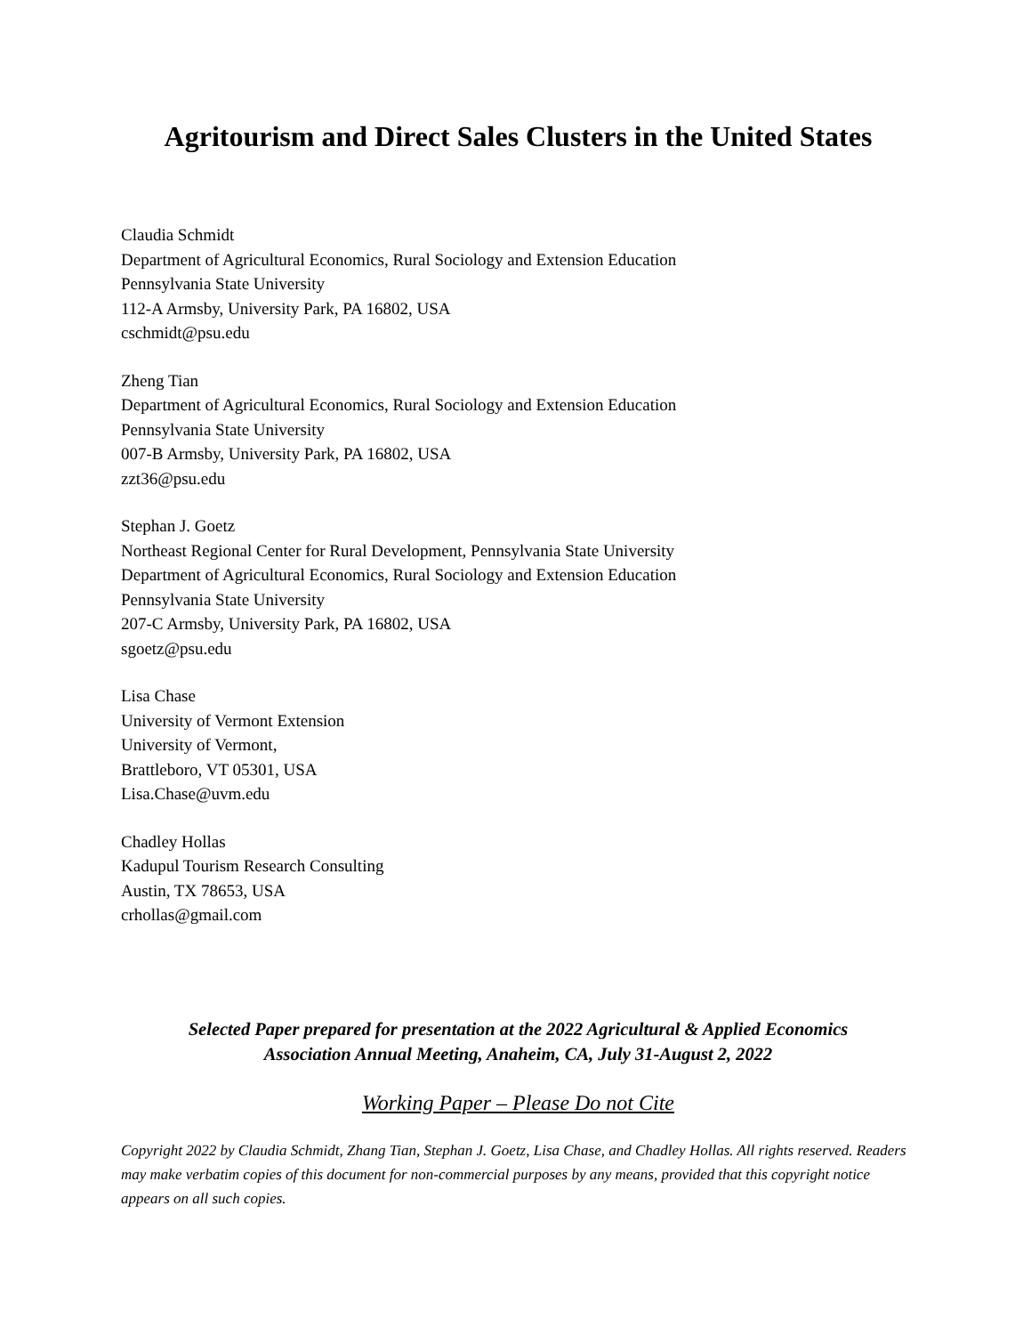Agritourism and Direct Sales Clusters in the United States
Claudia Schmidt
Department of Agricultural Economics, Rural Sociology and Extension Education
Pennsylvania State University
112-A Armsby, University Park, PA 16802, USA
cschmidt@psu.edu
Zheng Tian
Department of Agricultural Economics, Rural Sociology and Extension Education
Pennsylvania State University
007-B Armsby, University Park, PA 16802, USA
zzt36@psu.edu
Stephan J. Goetz
Northeast Regional Center for Rural Development, Pennsylvania State University
Department of Agricultural Economics, Rural Sociology and Extension Education
Pennsylvania State University
207-C Armsby, University Park, PA 16802, USA
sgoetz@psu.edu
Lisa Chase
University of Vermont Extension
University of Vermont,
Brattleboro, VT 05301, USA
Lisa.Chase@uvm.edu
Chadley Hollas
Kadupul Tourism Research Consulting
Austin, TX 78653, USA
crhollas@gmail.com
Selected Paper prepared for presentation at the 2022 Agricultural & Applied Economics
Association Annual Meeting, Anaheim, CA, July 31-August 2, 2022
Working Paper – Please Do not Cite
Copyright 2022 by Claudia Schmidt, Zhang Tian, Stephan J. Goetz, Lisa Chase, and Chadley Hollas. All rights reserved. Readers may make verbatim copies of this document for non-commercial purposes by any means, provided that this copyright notice appears on all such copies.